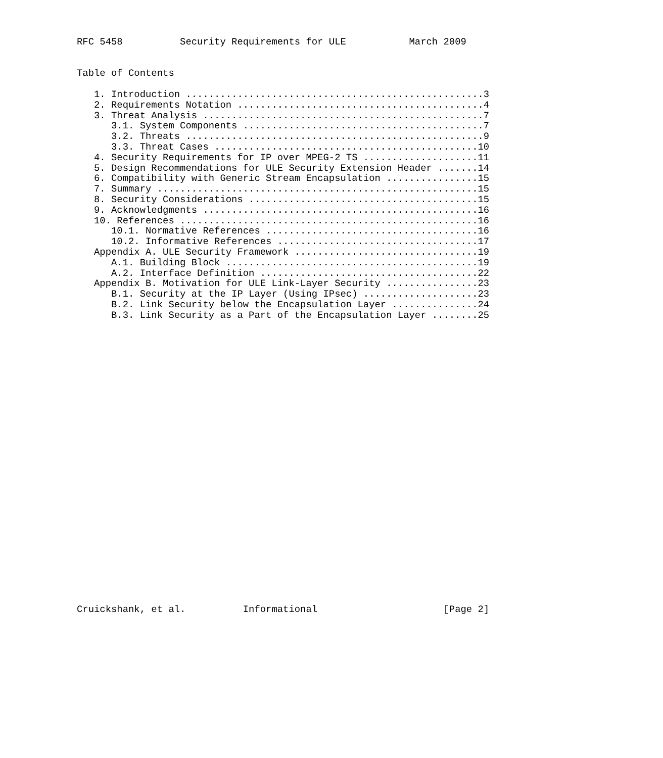RFC 5458          Security Requirements for ULE           March 2009


Table of Contents

   1. Introduction ....................................................3
   2. Requirements Notation ...........................................4
   3. Threat Analysis .................................................7
      3.1. System Components ..........................................7
      3.2. Threats ....................................................9
      3.3. Threat Cases ..............................................10
   4. Security Requirements for IP over MPEG-2 TS ....................11
   5. Design Recommendations for ULE Security Extension Header .......14
   6. Compatibility with Generic Stream Encapsulation ................15
   7. Summary ........................................................15
   8. Security Considerations ........................................15
   9. Acknowledgments ................................................16
   10. References ....................................................16
      10.1. Normative References .....................................16
      10.2. Informative References ...................................17
   Appendix A. ULE Security Framework ................................19
      A.1. Building Block ............................................19
      A.2. Interface Definition ......................................22
   Appendix B. Motivation for ULE Link-Layer Security ................23
      B.1. Security at the IP Layer (Using IPsec) ....................23
      B.2. Link Security below the Encapsulation Layer ...............24
      B.3. Link Security as a Part of the Encapsulation Layer ........25



























Cruickshank, et al.          Informational                      [Page 2]